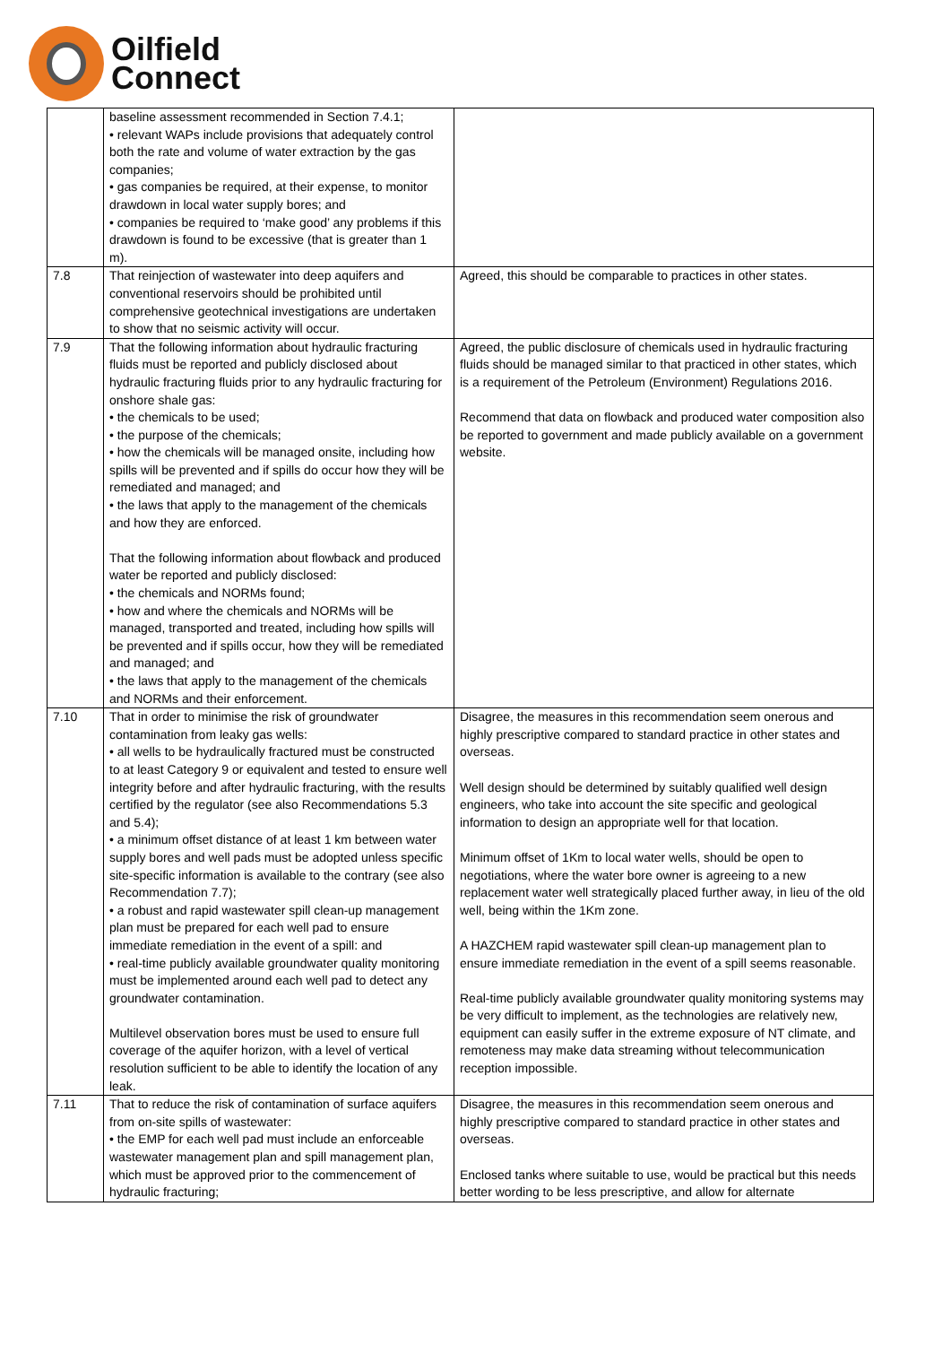Oilfield
Connect
| | baseline assessment recommended in Section 7.4.1; • relevant WAPs include provisions that adequately control both the rate and volume of water extraction by the gas companies; • gas companies be required, at their expense, to monitor drawdown in local water supply bores; and • companies be required to ‘make good’ any problems if this drawdown is found to be excessive (that is greater than 1 m). | |
| 7.8 | That reinjection of wastewater into deep aquifers and conventional reservoirs should be prohibited until comprehensive geotechnical investigations are undertaken to show that no seismic activity will occur. | Agreed, this should be comparable to practices in other states. |
| 7.9 | That the following information about hydraulic fracturing fluids must be reported and publicly disclosed about hydraulic fracturing fluids prior to any hydraulic fracturing for onshore shale gas: • the chemicals to be used; • the purpose of the chemicals; • how the chemicals will be managed onsite, including how spills will be prevented and if spills do occur how they will be remediated and managed; and • the laws that apply to the management of the chemicals and how they are enforced. That the following information about flowback and produced water be reported and publicly disclosed: • the chemicals and NORMs found; • how and where the chemicals and NORMs will be managed, transported and treated, including how spills will be prevented and if spills occur, how they will be remediated and managed; and • the laws that apply to the management of the chemicals and NORMs and their enforcement. | Agreed, the public disclosure of chemicals used in hydraulic fracturing fluids should be managed similar to that practiced in other states, which is a requirement of the Petroleum (Environment) Regulations 2016. Recommend that data on flowback and produced water composition also be reported to government and made publicly available on a government website. |
| 7.10 | That in order to minimise the risk of groundwater contamination from leaky gas wells: • all wells to be hydraulically fractured must be constructed to at least Category 9 or equivalent and tested to ensure well integrity before and after hydraulic fracturing, with the results certified by the regulator (see also Recommendations 5.3 and 5.4); • a minimum offset distance of at least 1 km between water supply bores and well pads must be adopted unless specific site-specific information is available to the contrary (see also Recommendation 7.7); • a robust and rapid wastewater spill clean-up management plan must be prepared for each well pad to ensure immediate remediation in the event of a spill: and • real-time publicly available groundwater quality monitoring must be implemented around each well pad to detect any groundwater contamination. Multilevel observation bores must be used to ensure full coverage of the aquifer horizon, with a level of vertical resolution sufficient to be able to identify the location of any leak. | Disagree, the measures in this recommendation seem onerous and highly prescriptive compared to standard practice in other states and overseas. Well design should be determined by suitably qualified well design engineers, who take into account the site specific and geological information to design an appropriate well for that location. Minimum offset of 1Km to local water wells, should be open to negotiations, where the water bore owner is agreeing to a new replacement water well strategically placed further away, in lieu of the old well, being within the 1Km zone. A HAZCHEM rapid wastewater spill clean-up management plan to ensure immediate remediation in the event of a spill seems reasonable. Real-time publicly available groundwater quality monitoring systems may be very difficult to implement, as the technologies are relatively new, equipment can easily suffer in the extreme exposure of NT climate, and remoteness may make data streaming without telecommunication reception impossible. |
| 7.11 | That to reduce the risk of contamination of surface aquifers from on-site spills of wastewater: • the EMP for each well pad must include an enforceable wastewater management plan and spill management plan, which must be approved prior to the commencement of hydraulic fracturing; | Disagree, the measures in this recommendation seem onerous and highly prescriptive compared to standard practice in other states and overseas. Enclosed tanks where suitable to use, would be practical but this needs better wording to be less prescriptive, and allow for alternate |